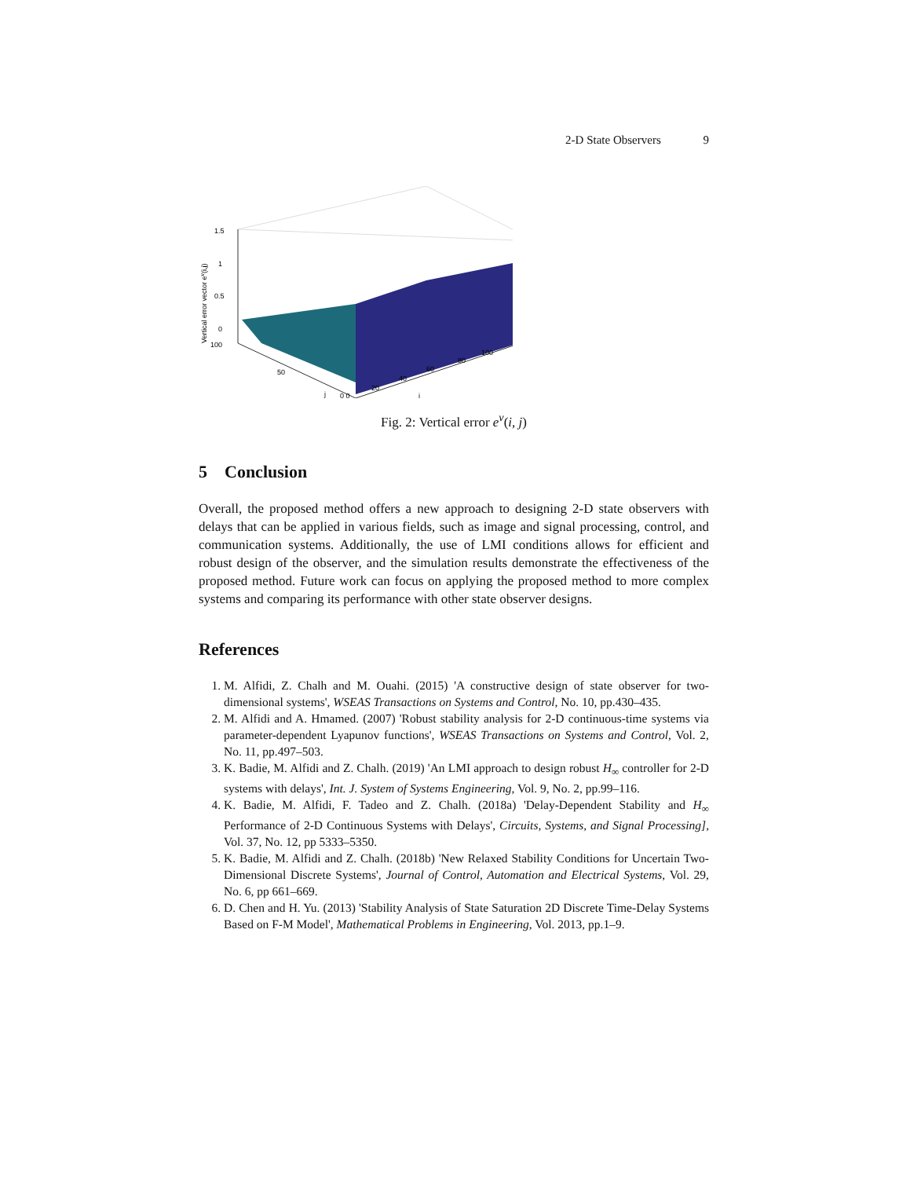2-D State Observers 9
1.5
1
0.5
0
100
50
j
0 0
20
40
60
80
100
i
Vertical error vector ev(i,j)
Fig. 2: Vertical error e<sup>v</sup>(i, j)
5 Conclusion
Overall, the proposed method offers a new approach to designing 2-D state observers with delays that can be applied in various fields, such as image and signal processing, control, and communication systems. Additionally, the use of LMI conditions allows for efficient and robust design of the observer, and the simulation results demonstrate the effectiveness of the proposed method. Future work can focus on applying the proposed method to more complex systems and comparing its performance with other state observer designs.
References
1. M. Alfidi, Z. Chalh and M. Ouahi. (2015) 'A constructive design of state observer for two-dimensional systems', WSEAS Transactions on Systems and Control, No. 10, pp.430–435.
2. M. Alfidi and A. Hmamed. (2007) 'Robust stability analysis for 2-D continuous-time systems via parameter-dependent Lyapunov functions', WSEAS Transactions on Systems and Control, Vol. 2, No. 11, pp.497–503.
3. K. Badie, M. Alfidi and Z. Chalh. (2019) 'An LMI approach to design robust H<sub>∞</sub> controller for 2-D systems with delays', Int. J. System of Systems Engineering, Vol. 9, No. 2, pp.99–116.
4. K. Badie, M. Alfidi, F. Tadeo and Z. Chalh. (2018a) 'Delay-Dependent Stability and H<sub>∞</sub> Performance of 2-D Continuous Systems with Delays', Circuits, Systems, and Signal Processing], Vol. 37, No. 12, pp 5333–5350.
5. K. Badie, M. Alfidi and Z. Chalh. (2018b) 'New Relaxed Stability Conditions for Uncertain Two-Dimensional Discrete Systems', Journal of Control, Automation and Electrical Systems, Vol. 29, No. 6, pp 661–669.
6. D. Chen and H. Yu. (2013) 'Stability Analysis of State Saturation 2D Discrete Time-Delay Systems Based on F-M Model', Mathematical Problems in Engineering, Vol. 2013, pp.1–9.